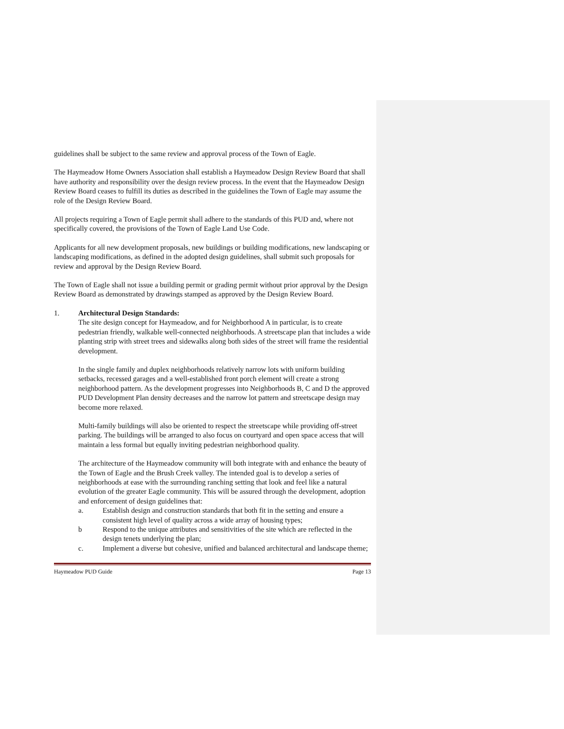guidelines shall be subject to the same review and approval process of the Town of Eagle.
The Haymeadow Home Owners Association shall establish a Haymeadow Design Review Board that shall have authority and responsibility over the design review process. In the event that the Haymeadow Design Review Board ceases to fulfill its duties as described in the guidelines the Town of Eagle may assume the role of the Design Review Board.
All projects requiring a Town of Eagle permit shall adhere to the standards of this PUD and, where not specifically covered, the provisions of the Town of Eagle Land Use Code.
Applicants for all new development proposals, new buildings or building modifications, new landscaping or landscaping modifications, as defined in the adopted design guidelines, shall submit such proposals for review and approval by the Design Review Board.
The Town of Eagle shall not issue a building permit or grading permit without prior approval by the Design Review Board as demonstrated by drawings stamped as approved by the Design Review Board.
1. Architectural Design Standards:
The site design concept for Haymeadow, and for Neighborhood A in particular, is to create pedestrian friendly, walkable well-connected neighborhoods. A streetscape plan that includes a wide planting strip with street trees and sidewalks along both sides of the street will frame the residential development.
In the single family and duplex neighborhoods relatively narrow lots with uniform building setbacks, recessed garages and a well-established front porch element will create a strong neighborhood pattern. As the development progresses into Neighborhoods B, C and D the approved PUD Development Plan density decreases and the narrow lot pattern and streetscape design may become more relaxed.
Multi-family buildings will also be oriented to respect the streetscape while providing off-street parking. The buildings will be arranged to also focus on courtyard and open space access that will maintain a less formal but equally inviting pedestrian neighborhood quality.
The architecture of the Haymeadow community will both integrate with and enhance the beauty of the Town of Eagle and the Brush Creek valley. The intended goal is to develop a series of neighborhoods at ease with the surrounding ranching setting that look and feel like a natural evolution of the greater Eagle community. This will be assured through the development, adoption and enforcement of design guidelines that:
a. Establish design and construction standards that both fit in the setting and ensure a consistent high level of quality across a wide array of housing types;
b Respond to the unique attributes and sensitivities of the site which are reflected in the design tenets underlying the plan;
c. Implement a diverse but cohesive, unified and balanced architectural and landscape theme;
Haymeadow PUD Guide Page 13